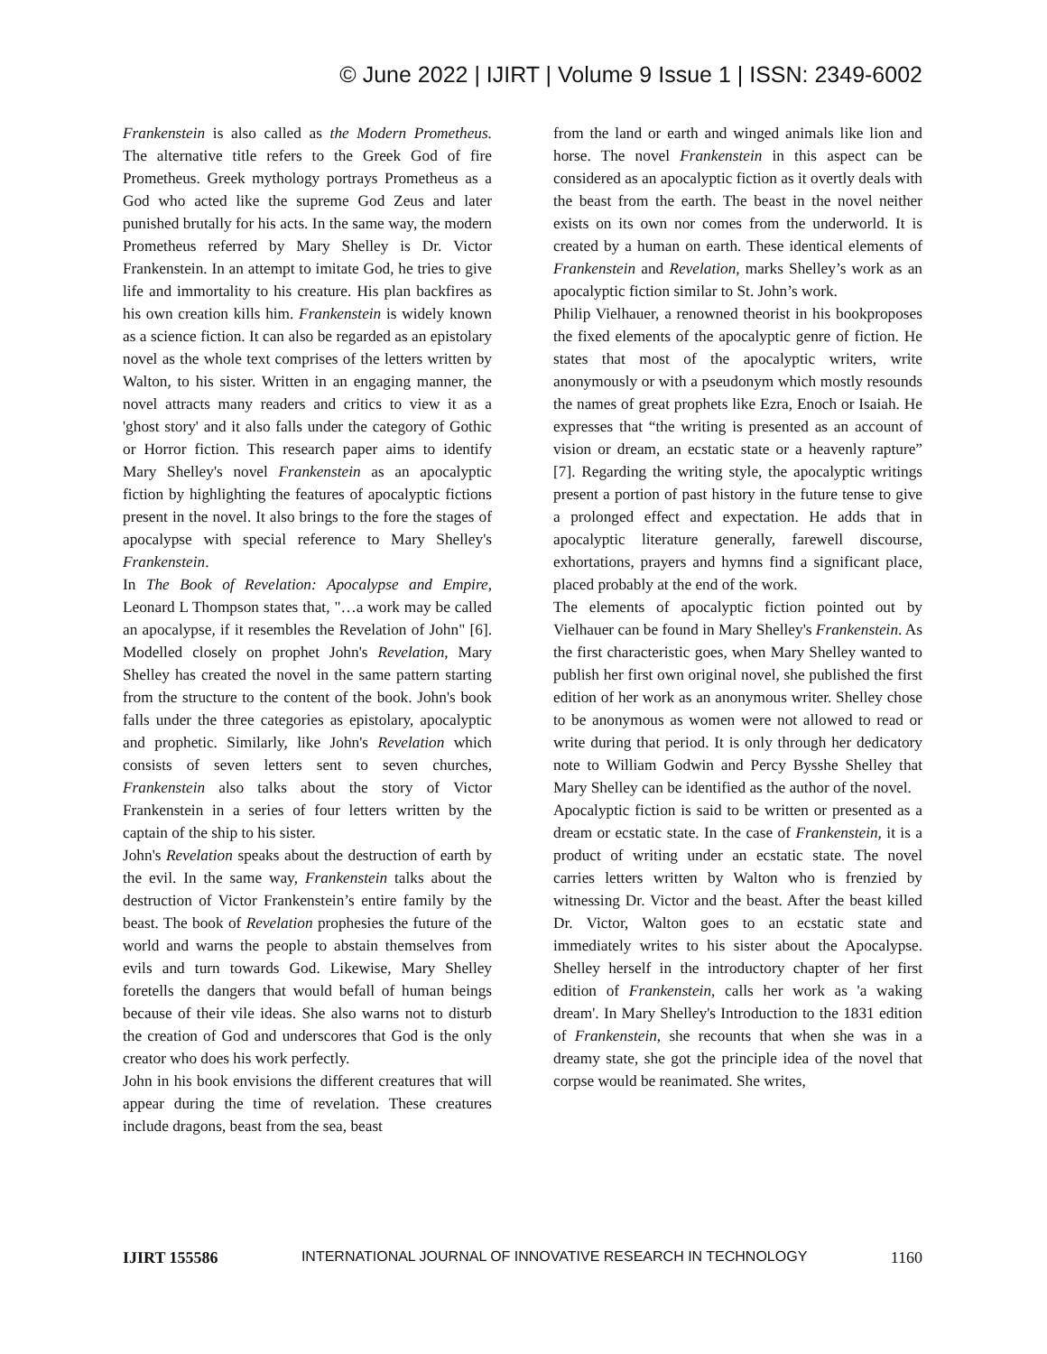© June 2022 | IJIRT | Volume 9 Issue 1 | ISSN: 2349-6002
Frankenstein is also called as the Modern Prometheus. The alternative title refers to the Greek God of fire Prometheus. Greek mythology portrays Prometheus as a God who acted like the supreme God Zeus and later punished brutally for his acts. In the same way, the modern Prometheus referred by Mary Shelley is Dr. Victor Frankenstein. In an attempt to imitate God, he tries to give life and immortality to his creature. His plan backfires as his own creation kills him. Frankenstein is widely known as a science fiction. It can also be regarded as an epistolary novel as the whole text comprises of the letters written by Walton, to his sister. Written in an engaging manner, the novel attracts many readers and critics to view it as a 'ghost story' and it also falls under the category of Gothic or Horror fiction. This research paper aims to identify Mary Shelley's novel Frankenstein as an apocalyptic fiction by highlighting the features of apocalyptic fictions present in the novel. It also brings to the fore the stages of apocalypse with special reference to Mary Shelley's Frankenstein.
In The Book of Revelation: Apocalypse and Empire, Leonard L Thompson states that, "…a work may be called an apocalypse, if it resembles the Revelation of John" [6]. Modelled closely on prophet John's Revelation, Mary Shelley has created the novel in the same pattern starting from the structure to the content of the book. John's book falls under the three categories as epistolary, apocalyptic and prophetic. Similarly, like John's Revelation which consists of seven letters sent to seven churches, Frankenstein also talks about the story of Victor Frankenstein in a series of four letters written by the captain of the ship to his sister.
John's Revelation speaks about the destruction of earth by the evil. In the same way, Frankenstein talks about the destruction of Victor Frankenstein’s entire family by the beast. The book of Revelation prophesies the future of the world and warns the people to abstain themselves from evils and turn towards God. Likewise, Mary Shelley foretells the dangers that would befall of human beings because of their vile ideas. She also warns not to disturb the creation of God and underscores that God is the only creator who does his work perfectly.
John in his book envisions the different creatures that will appear during the time of revelation. These creatures include dragons, beast from the sea, beast
from the land or earth and winged animals like lion and horse. The novel Frankenstein in this aspect can be considered as an apocalyptic fiction as it overtly deals with the beast from the earth. The beast in the novel neither exists on its own nor comes from the underworld. It is created by a human on earth. These identical elements of Frankenstein and Revelation, marks Shelley’s work as an apocalyptic fiction similar to St. John’s work.
Philip Vielhauer, a renowned theorist in his bookproposes the fixed elements of the apocalyptic genre of fiction. He states that most of the apocalyptic writers, write anonymously or with a pseudonym which mostly resounds the names of great prophets like Ezra, Enoch or Isaiah. He expresses that “the writing is presented as an account of vision or dream, an ecstatic state or a heavenly rapture” [7]. Regarding the writing style, the apocalyptic writings present a portion of past history in the future tense to give a prolonged effect and expectation. He adds that in apocalyptic literature generally, farewell discourse, exhortations, prayers and hymns find a significant place, placed probably at the end of the work.
The elements of apocalyptic fiction pointed out by Vielhauer can be found in Mary Shelley's Frankenstein. As the first characteristic goes, when Mary Shelley wanted to publish her first own original novel, she published the first edition of her work as an anonymous writer. Shelley chose to be anonymous as women were not allowed to read or write during that period. It is only through her dedicatory note to William Godwin and Percy Bysshe Shelley that Mary Shelley can be identified as the author of the novel.
Apocalyptic fiction is said to be written or presented as a dream or ecstatic state. In the case of Frankenstein, it is a product of writing under an ecstatic state. The novel carries letters written by Walton who is frenzied by witnessing Dr. Victor and the beast. After the beast killed Dr. Victor, Walton goes to an ecstatic state and immediately writes to his sister about the Apocalypse. Shelley herself in the introductory chapter of her first edition of Frankenstein, calls her work as 'a waking dream'. In Mary Shelley's Introduction to the 1831 edition of Frankenstein, she recounts that when she was in a dreamy state, she got the principle idea of the novel that corpse would be reanimated. She writes,
IJIRT 155586 INTERNATIONAL JOURNAL OF INNOVATIVE RESEARCH IN TECHNOLOGY 1160